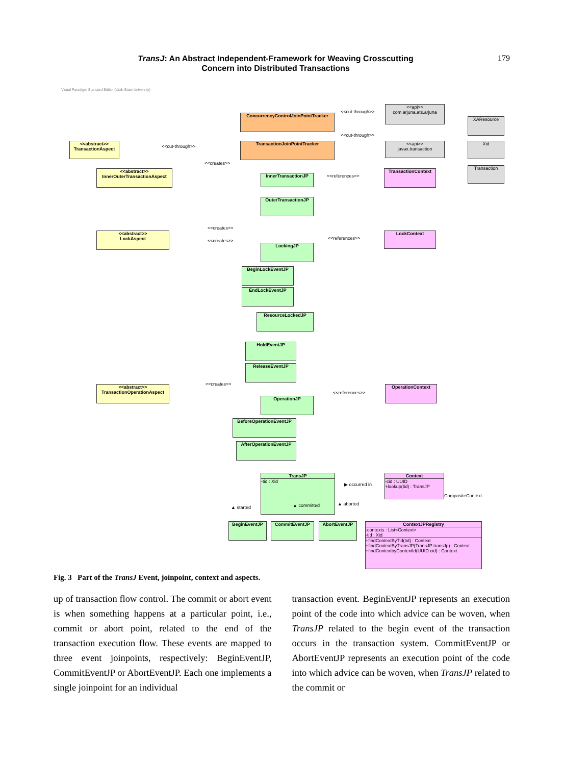TransJ: An Abstract Independent-Framework for Weaving Crosscutting
Concern into Distributed Transactions
179
Visual Paradigm Standard Edition(Utah State University)
<<api>>
com.arjuna.ats.arjuna
<<api>>
javax.transaction
XAResource
Xid
Transaction
ConcurrencyControlJoinPointTracker
TransactionJoinPointTracker
<<cut-through>>
<<cut-through>>
<<cut-through>>
<<abstract>>
TransactionAspect
<<abstract>>
InnerOuterTransactionAspect
<<abstract>>
LockAspect
<<abstract>>
TransactionOperationAspect
<<creates>>
<<creates>>
<<creates>>
<<creates>>
InnerTransactionJP
OuterTransactionJP
LockingJP
BeginLockEventJP
EndLockEventJP
ResourceLockedJP
HoldEventJP
ReleaseEventJP
OperationJP
BeforeOperationEventJP
AfterOperationEventJP
<<references>>
<<references>>
<<references>>
TransactionContext
LockContext
OperationContext
TransJP
-tid : Xid
Context
-cid : UUID
+lookup(tid) : TransJP
▶ occurred in
CompositeContext
▲ started ▲ committed ▲ aborted
BeginEventJP CommitEventJP AbortEventJP
ContextJPRegistry
-contexts : List<Context>
-tid : Xid
+findContextByTid(tid) : Context
+findContextByTransJP(TransJP transJp) : Context
+findContextbyContextId(UUID cid) : Context
Fig. 3 Part of the TransJ Event, joinpoint, context and aspects.
up of transaction flow control. The commit or abort event is when something happens at a particular point, i.e., commit or abort point, related to the end of the transaction execution flow. These events are mapped to three event joinpoints, respectively: BeginEventJP, CommitEventJP or AbortEventJP. Each one implements a single joinpoint for an individual
transaction event. BeginEventJP represents an execution point of the code into which advice can be woven, when TransJP related to the begin event of the transaction occurs in the transaction system. CommitEventJP or AbortEventJP represents an execution point of the code into which advice can be woven, when TransJP related to the commit or